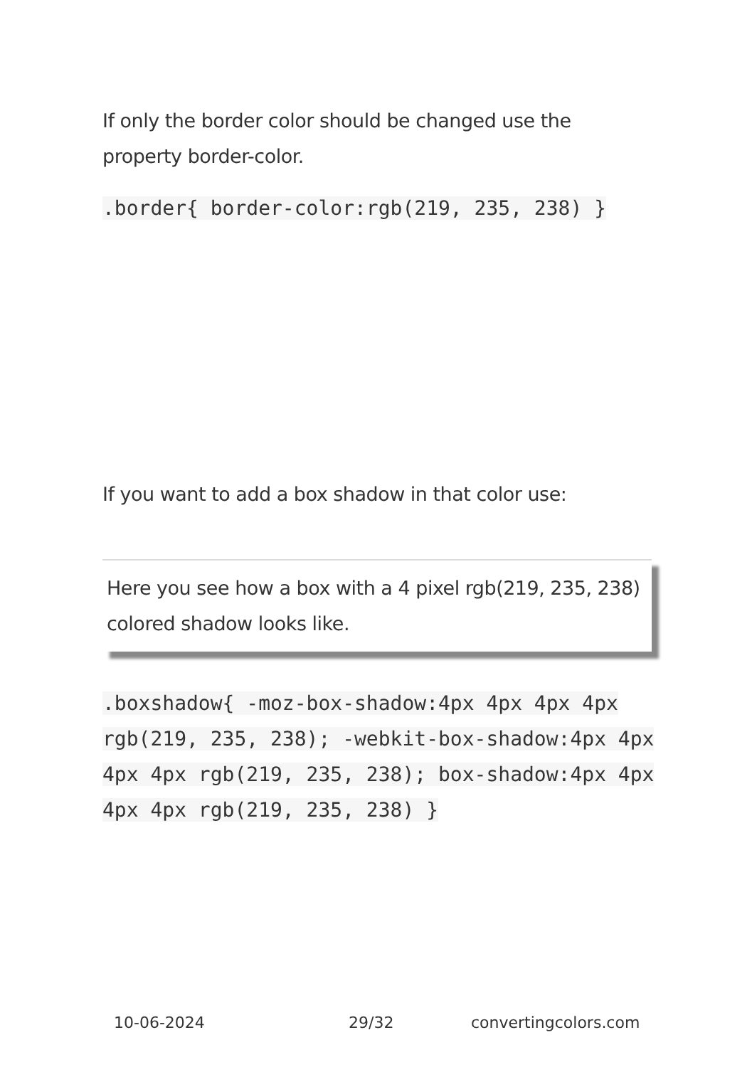If only the border color should be changed use the property border-color.
.border{ border-color:rgb(219, 235, 238) }
If you want to add a box shadow in that color use:
Here you see how a box with a 4 pixel rgb(219, 235, 238) colored shadow looks like.
.boxshadow{ -moz-box-shadow:4px 4px 4px 4px rgb(219, 235, 238); -webkit-box-shadow:4px 4px 4px 4px rgb(219, 235, 238); box-shadow:4px 4px 4px 4px rgb(219, 235, 238) }
10-06-2024 29/32 convertingcolors.com